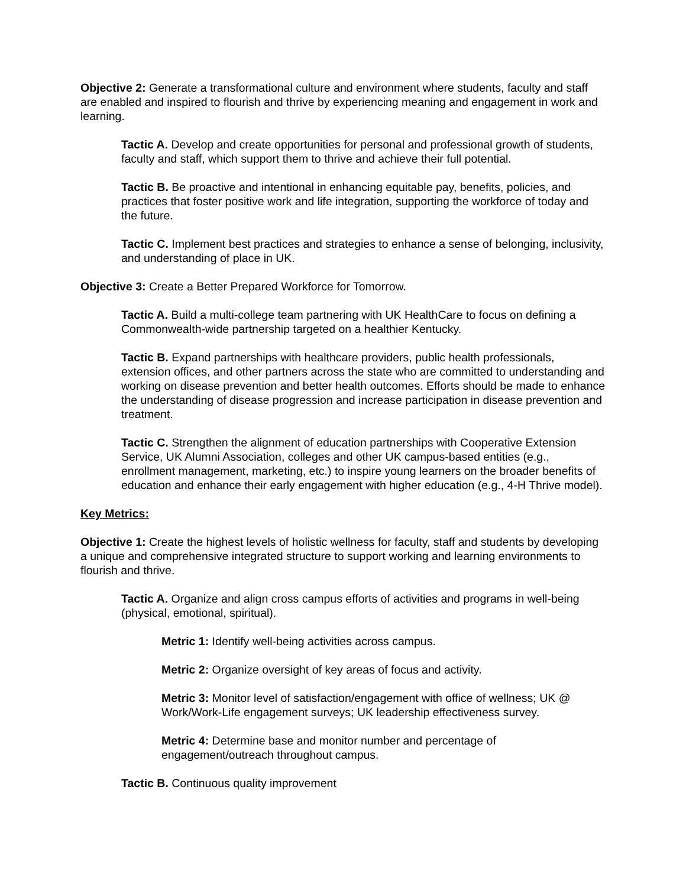Objective 2: Generate a transformational culture and environment where students, faculty and staff are enabled and inspired to flourish and thrive by experiencing meaning and engagement in work and learning.
Tactic A. Develop and create opportunities for personal and professional growth of students, faculty and staff, which support them to thrive and achieve their full potential.
Tactic B. Be proactive and intentional in enhancing equitable pay, benefits, policies, and practices that foster positive work and life integration, supporting the workforce of today and the future.
Tactic C. Implement best practices and strategies to enhance a sense of belonging, inclusivity, and understanding of place in UK.
Objective 3: Create a Better Prepared Workforce for Tomorrow.
Tactic A. Build a multi-college team partnering with UK HealthCare to focus on defining a Commonwealth-wide partnership targeted on a healthier Kentucky.
Tactic B. Expand partnerships with healthcare providers, public health professionals, extension offices, and other partners across the state who are committed to understanding and working on disease prevention and better health outcomes. Efforts should be made to enhance the understanding of disease progression and increase participation in disease prevention and treatment.
Tactic C. Strengthen the alignment of education partnerships with Cooperative Extension Service, UK Alumni Association, colleges and other UK campus-based entities (e.g., enrollment management, marketing, etc.) to inspire young learners on the broader benefits of education and enhance their early engagement with higher education (e.g., 4-H Thrive model).
Key Metrics:
Objective 1: Create the highest levels of holistic wellness for faculty, staff and students by developing a unique and comprehensive integrated structure to support working and learning environments to flourish and thrive.
Tactic A. Organize and align cross campus efforts of activities and programs in well-being (physical, emotional, spiritual).
Metric 1: Identify well-being activities across campus.
Metric 2: Organize oversight of key areas of focus and activity.
Metric 3: Monitor level of satisfaction/engagement with office of wellness; UK @ Work/Work-Life engagement surveys; UK leadership effectiveness survey.
Metric 4: Determine base and monitor number and percentage of engagement/outreach throughout campus.
Tactic B. Continuous quality improvement